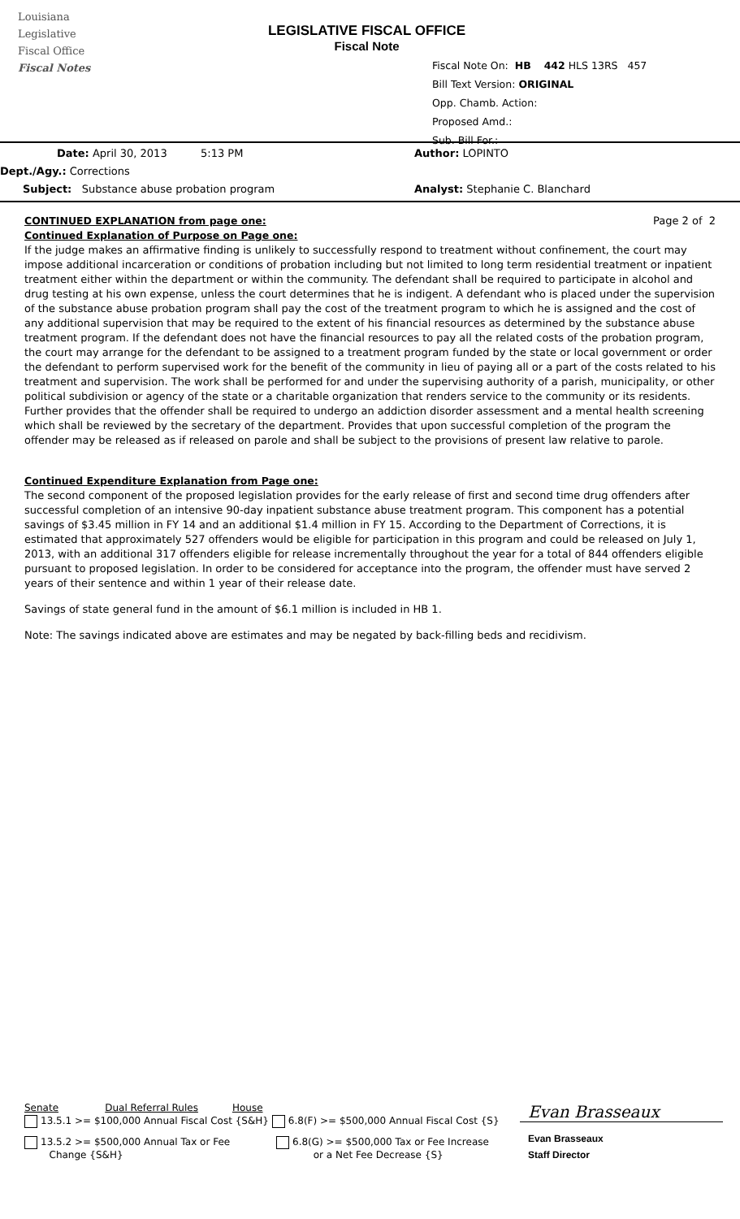Louisiana
Legislative
Fiscal Office
Fiscal Notes
LEGISLATIVE FISCAL OFFICE
Fiscal Note
Fiscal Note On: HB 442 HLS 13RS 457
Bill Text Version: ORIGINAL
Opp. Chamb. Action:
Proposed Amd.:
Sub. Bill For.:
Date: April 30, 2013 5:13 PM
Author: LOPINTO
Dept./Agy.: Corrections
Subject: Substance abuse probation program
Analyst: Stephanie C. Blanchard
CONTINUED EXPLANATION from page one:
Page 2 of 2
Continued Explanation of Purpose on Page one:
If the judge makes an affirmative finding is unlikely to successfully respond to treatment without confinement, the court may impose additional incarceration or conditions of probation including but not limited to long term residential treatment or inpatient treatment either within the department or within the community. The defendant shall be required to participate in alcohol and drug testing at his own expense, unless the court determines that he is indigent. A defendant who is placed under the supervision of the substance abuse probation program shall pay the cost of the treatment program to which he is assigned and the cost of any additional supervision that may be required to the extent of his financial resources as determined by the substance abuse treatment program. If the defendant does not have the financial resources to pay all the related costs of the probation program, the court may arrange for the defendant to be assigned to a treatment program funded by the state or local government or order the defendant to perform supervised work for the benefit of the community in lieu of paying all or a part of the costs related to his treatment and supervision. The work shall be performed for and under the supervising authority of a parish, municipality, or other political subdivision or agency of the state or a charitable organization that renders service to the community or its residents. Further provides that the offender shall be required to undergo an addiction disorder assessment and a mental health screening which shall be reviewed by the secretary of the department. Provides that upon successful completion of the program the offender may be released as if released on parole and shall be subject to the provisions of present law relative to parole.
Continued Expenditure Explanation from Page one:
The second component of the proposed legislation provides for the early release of first and second time drug offenders after successful completion of an intensive 90-day inpatient substance abuse treatment program. This component has a potential savings of $3.45 million in FY 14 and an additional $1.4 million in FY 15. According to the Department of Corrections, it is estimated that approximately 527 offenders would be eligible for participation in this program and could be released on July 1, 2013, with an additional 317 offenders eligible for release incrementally throughout the year for a total of 844 offenders eligible pursuant to proposed legislation. In order to be considered for acceptance into the program, the offender must have served 2 years of their sentence and within 1 year of their release date.
Savings of state general fund in the amount of $6.1 million is included in HB 1.
Note: The savings indicated above are estimates and may be negated by back-filling beds and recidivism.
Senate Dual Referral Rules House
13.5.1 >= $100,000 Annual Fiscal Cost {S&H} 6.8(F) >= $500,000 Annual Fiscal Cost {S}
13.5.2 >= $500,000 Annual Tax or Fee
Change {S&H}
6.8(G) >= $500,000 Tax or Fee Increase
or a Net Fee Decrease {S}
Evan Brasseaux
Evan Brasseaux
Staff Director